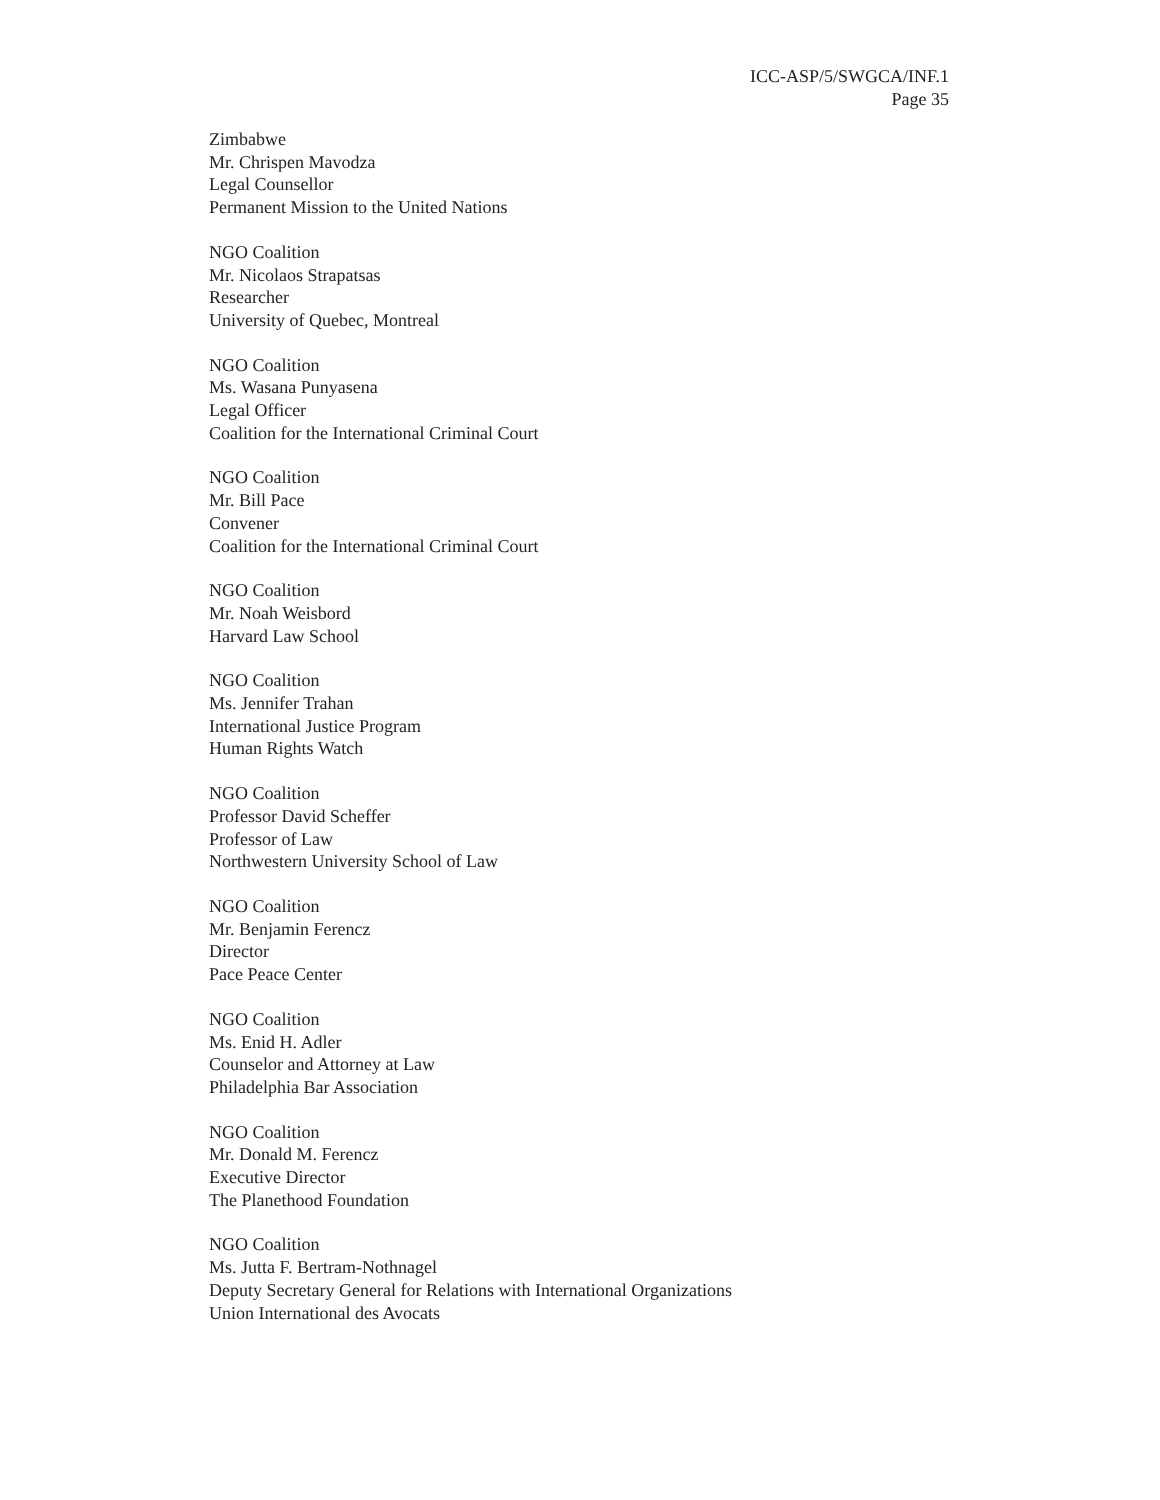ICC-ASP/5/SWGCA/INF.1
Page 35
Zimbabwe
Mr. Chrispen Mavodza
Legal Counsellor
Permanent Mission to the United Nations
NGO Coalition
Mr. Nicolaos Strapatsas
Researcher
University of Quebec, Montreal
NGO Coalition
Ms. Wasana Punyasena
Legal Officer
Coalition for the International Criminal Court
NGO Coalition
Mr. Bill Pace
Convener
Coalition for the International Criminal Court
NGO Coalition
Mr. Noah Weisbord
Harvard Law School
NGO Coalition
Ms. Jennifer Trahan
International Justice Program
Human Rights Watch
NGO Coalition
Professor David Scheffer
Professor of Law
Northwestern University School of Law
NGO Coalition
Mr. Benjamin Ferencz
Director
Pace Peace Center
NGO Coalition
Ms. Enid H. Adler
Counselor and Attorney at Law
Philadelphia Bar Association
NGO Coalition
Mr. Donald M. Ferencz
Executive Director
The Planethood Foundation
NGO Coalition
Ms. Jutta F. Bertram-Nothnagel
Deputy Secretary General for Relations with International Organizations
Union International des Avocats